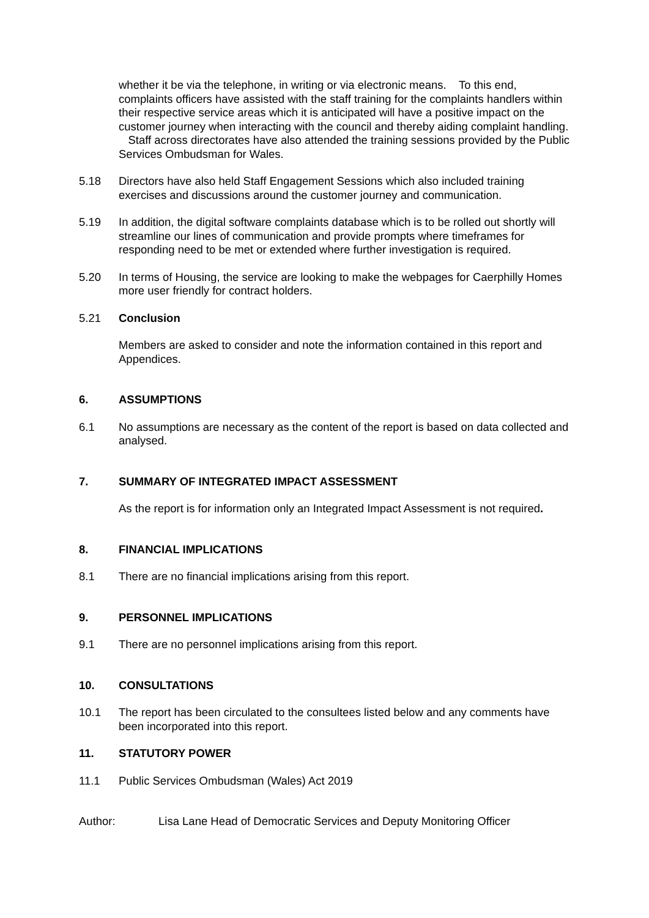whether it be via the telephone, in writing or via electronic means. To this end, complaints officers have assisted with the staff training for the complaints handlers within their respective service areas which it is anticipated will have a positive impact on the customer journey when interacting with the council and thereby aiding complaint handling. Staff across directorates have also attended the training sessions provided by the Public Services Ombudsman for Wales.
5.18 Directors have also held Staff Engagement Sessions which also included training exercises and discussions around the customer journey and communication.
5.19 In addition, the digital software complaints database which is to be rolled out shortly will streamline our lines of communication and provide prompts where timeframes for responding need to be met or extended where further investigation is required.
5.20 In terms of Housing, the service are looking to make the webpages for Caerphilly Homes more user friendly for contract holders.
5.21 Conclusion
Members are asked to consider and note the information contained in this report and Appendices.
6. ASSUMPTIONS
6.1 No assumptions are necessary as the content of the report is based on data collected and analysed.
7. SUMMARY OF INTEGRATED IMPACT ASSESSMENT
As the report is for information only an Integrated Impact Assessment is not required.
8. FINANCIAL IMPLICATIONS
8.1 There are no financial implications arising from this report.
9. PERSONNEL IMPLICATIONS
9.1 There are no personnel implications arising from this report.
10. CONSULTATIONS
10.1 The report has been circulated to the consultees listed below and any comments have been incorporated into this report.
11. STATUTORY POWER
11.1 Public Services Ombudsman (Wales) Act 2019
Author: Lisa Lane Head of Democratic Services and Deputy Monitoring Officer